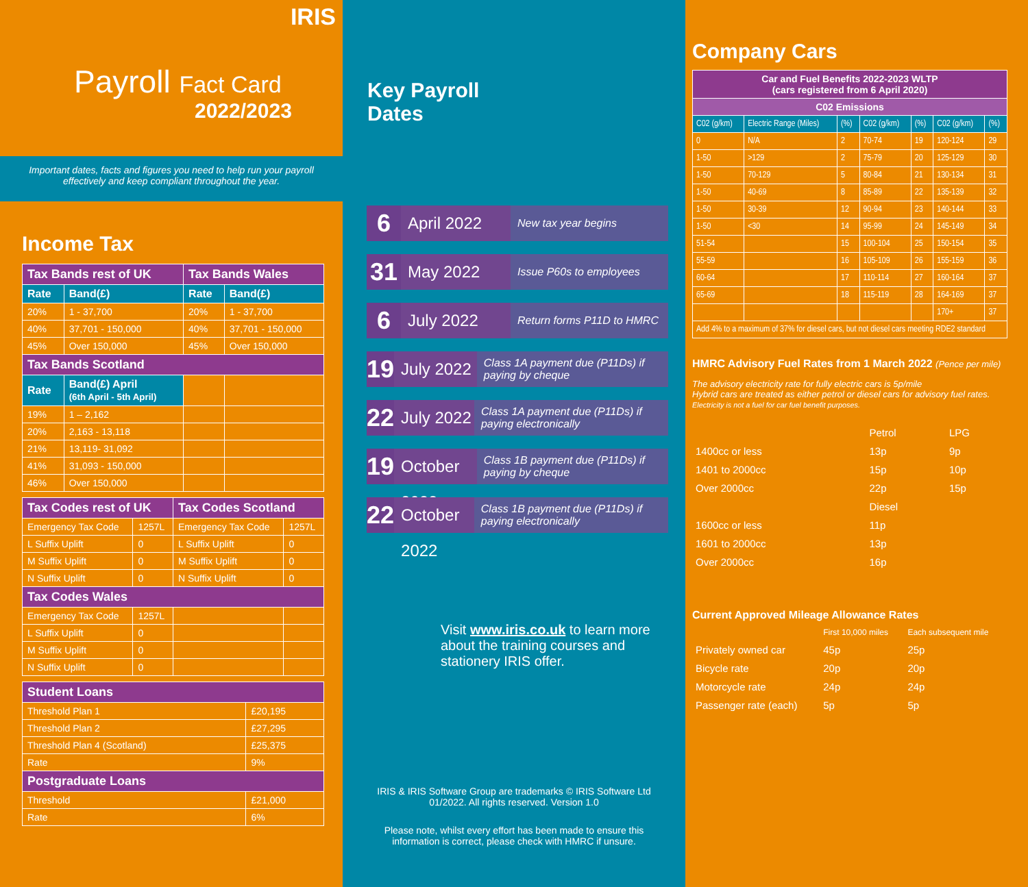IRIS
Payroll Fact Card
2022/2023
Important dates, facts and figures you need to help run your payroll effectively and keep compliant throughout the year.
Income Tax
| Tax Bands rest of UK | | Tax Bands Wales | |
| --- | --- | --- | --- |
| Rate | Band(£) | Rate | Band(£) |
| 20% | 1 - 37,700 | 20% | 1 - 37,700 |
| 40% | 37,701 - 150,000 | 40% | 37,701 - 150,000 |
| 45% | Over 150,000 | 45% | Over 150,000 |
| Tax Bands Scotland | | | |
| Rate | Band(£) April (6th April - 5th April) | | |
| 19% | 1 – 2,162 | | |
| 20% | 2,163 - 13,118 | | |
| 21% | 13,119- 31,092 | | |
| 41% | 31,093 - 150,000 | | |
| 46% | Over 150,000 | | |
| Tax Codes rest of UK | | Tax Codes Scotland | |
| --- | --- | --- | --- |
| Emergency Tax Code | 1257L | Emergency Tax Code | 1257L |
| L Suffix Uplift | 0 | L Suffix Uplift | 0 |
| M Suffix Uplift | 0 | M Suffix Uplift | 0 |
| N Suffix Uplift | 0 | N Suffix Uplift | 0 |
| Tax Codes Wales | | | |
| Emergency Tax Code | 1257L | | |
| L Suffix Uplift | 0 | | |
| M Suffix Uplift | 0 | | |
| N Suffix Uplift | 0 | | |
| Student Loans | |
| --- | --- |
| Threshold Plan 1 | £20,195 |
| Threshold Plan 2 | £27,295 |
| Threshold Plan 4 (Scotland) | £25,375 |
| Rate | 9% |
| Postgraduate Loans | |
| Threshold | £21,000 |
| Rate | 6% |
Key Payroll
Dates
6
April 2022
New tax year begins
31
May 2022
Issue P60s to employees
6
July 2022
Return forms P11D to HMRC
19
July 2022
Class 1A payment due (P11Ds) if paying by cheque
22
July 2022
Class 1A payment due (P11Ds) if paying electronically
19
October 2022
Class 1B payment due (P11Ds) if paying by cheque
22
October 2022
Class 1B payment due (P11Ds) if paying electronically
Visit www.iris.co.uk to learn more about the training courses and stationery IRIS offer.
IRIS & IRIS Software Group are trademarks © IRIS Software Ltd 01/2022. All rights reserved. Version 1.0
Please note, whilst every effort has been made to ensure this information is correct, please check with HMRC if unsure.
Company Cars
| Car and Fuel Benefits 2022-2023 WLTP (cars registered from 6 April 2020) | | | | | | |
| --- | --- | --- | --- | --- | --- | --- |
| C02 Emissions | | | | | | |
| C02 (g/km) | Electric Range (Miles) | (%) | C02 (g/km) | (%) | C02 (g/km) | (%) |
| 0 | N/A | 2 | 70-74 | 19 | 120-124 | 29 |
| 1-50 | >129 | 2 | 75-79 | 20 | 125-129 | 30 |
| 1-50 | 70-129 | 5 | 80-84 | 21 | 130-134 | 31 |
| 1-50 | 40-69 | 8 | 85-89 | 22 | 135-139 | 32 |
| 1-50 | 30-39 | 12 | 90-94 | 23 | 140-144 | 33 |
| 1-50 | <30 | 14 | 95-99 | 24 | 145-149 | 34 |
| 51-54 | | 15 | 100-104 | 25 | 150-154 | 35 |
| 55-59 | | 16 | 105-109 | 26 | 155-159 | 36 |
| 60-64 | | 17 | 110-114 | 27 | 160-164 | 37 |
| 65-69 | | 18 | 115-119 | 28 | 164-169 | 37 |
| | | | | | 170+ | 37 |
| Add 4% to a maximum of 37% for diesel cars, but not diesel cars meeting RDE2 standard | | | | | | |
HMRC Advisory Fuel Rates from 1 March 2022 (Pence per mile)
The advisory electricity rate for fully electric cars is 5p/mile
Hybrid cars are treated as either petrol or diesel cars for advisory fuel rates.
Electricity is not a fuel for car fuel benefit purposes.
| | Petrol | LPG |
| 1400cc or less | 13p | 9p |
| 1401 to 2000cc | 15p | 10p |
| Over 2000cc | 22p | 15p |
| | Diesel | |
| 1600cc or less | 11p | |
| 1601 to 2000cc | 13p | |
| Over 2000cc | 16p | |
Current Approved Mileage Allowance Rates
| | First 10,000 miles | Each subsequent mile |
| Privately owned car | 45p | 25p |
| Bicycle rate | 20p | 20p |
| Motorcycle rate | 24p | 24p |
| Passenger rate (each) | 5p | 5p |